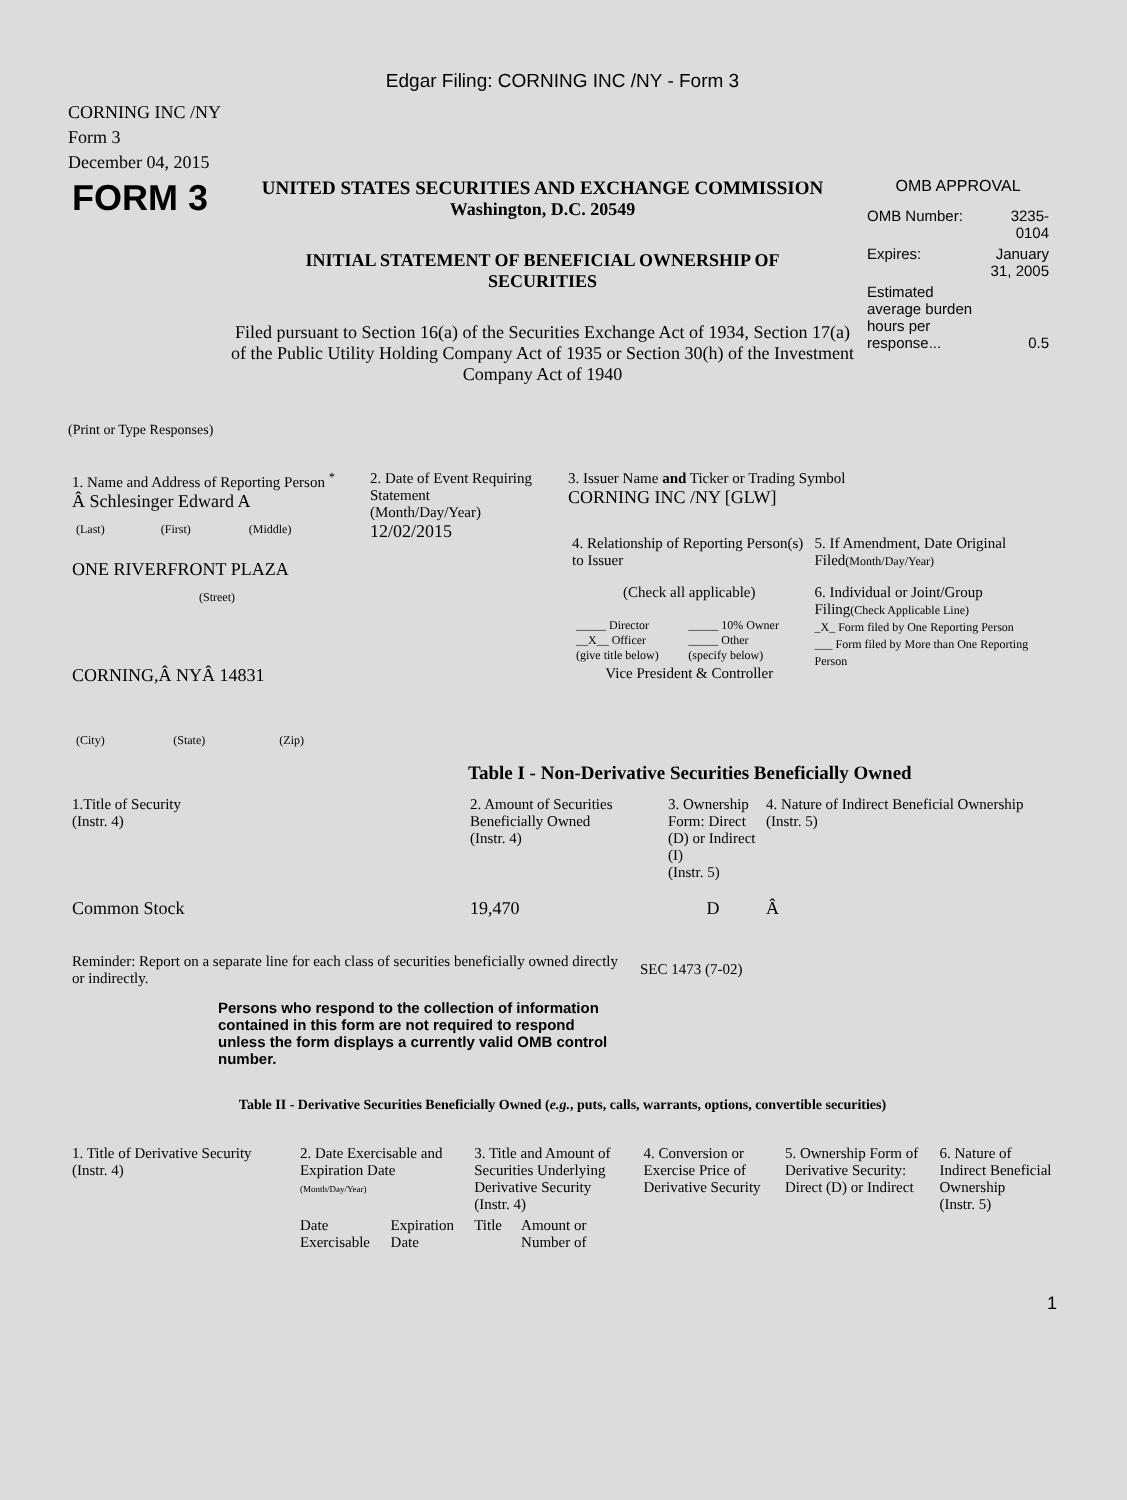Edgar Filing: CORNING INC /NY - Form 3
CORNING INC /NY
Form 3
December 04, 2015
| FORM 3 | UNITED STATES SECURITIES AND EXCHANGE COMMISSION Washington, D.C. 20549 INITIAL STATEMENT OF BENEFICIAL OWNERSHIP OF SECURITIES Filed pursuant to Section 16(a) of the Securities Exchange Act of 1934, Section 17(a) of the Public Utility Holding Company Act of 1935 or Section 30(h) of the Investment Company Act of 1940 | OMB APPROVAL / OMB Number: / 3235-0104 / / Expires: / January 31, 2005 / / Estimated average burden hours per response... / 0.5 / |
(Print or Type Responses)
| 1. Name and Address of Reporting Person <sup>*</sup> Â Schlesinger Edward A / (Last) / (First) / (Middle) / ONE RIVERFRONT PLAZA (Street) CORNING,Â NYÂ 14831 / (City) / (State) / (Zip) / | 2. Date of Event Requiring Statement (Month/Day/Year) 12/02/2015 | 3. Issuer Name and Ticker or Trading Symbol CORNING INC /NY [GLW] / 4. Relationship of Reporting Person(s) to Issuer (Check all applicable) / _____ Director __X__ Officer (give title below) / _____ 10% Owner _____ Other (specify below) / Vice President & Controller / 5. If Amendment, Date Original Filed (Month/Day/Year) 6. Individual or Joint/Group Filing (Check Applicable Line) _X_ Form filed by One Reporting Person ___ Form filed by More than One Reporting Person / |
Table I - Non-Derivative Securities Beneficially Owned
| 1.Title of Security (Instr. 4) | 2. Amount of Securities Beneficially Owned (Instr. 4) | 3. Ownership Form: Direct (D) or Indirect (I) (Instr. 5) | 4. Nature of Indirect Beneficial Ownership (Instr. 5) |
| --- | --- | --- | --- |
| Common Stock | 19,470 | D | Â |
| Reminder: Report on a separate line for each class of securities beneficially owned directly or indirectly. | SEC 1473 (7-02) |
Persons who respond to the collection of information contained in this form are not required to respond unless the form displays a currently valid OMB control number.
Table II - Derivative Securities Beneficially Owned (e.g., puts, calls, warrants, options, convertible securities)
| 1. Title of Derivative Security (Instr. 4) | 2. Date Exercisable and Expiration Date (Month/Day/Year) | | 3. Title and Amount of Securities Underlying Derivative Security (Instr. 4) | | 4. Conversion or Exercise Price of Derivative Security | 5. Ownership Form of Derivative Security: Direct (D) or Indirect | 6. Nature of Indirect Beneficial Ownership (Instr. 5) |
| --- | --- | --- | --- | --- | --- | --- | --- |
| | Date Exercisable | Expiration Date | Title | Amount or Number of | | | |
1